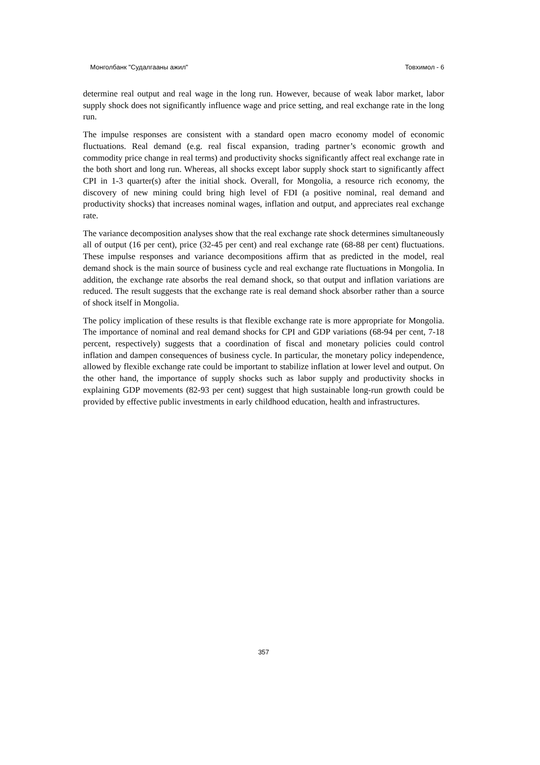Монголбанк "Судалгааны ажил" Товхимол - 6
determine real output and real wage in the long run. However, because of weak labor market, labor supply shock does not significantly influence wage and price setting, and real exchange rate in the long run.
The impulse responses are consistent with a standard open macro economy model of economic fluctuations. Real demand (e.g. real fiscal expansion, trading partner’s economic growth and commodity price change in real terms) and productivity shocks significantly affect real exchange rate in the both short and long run. Whereas, all shocks except labor supply shock start to significantly affect CPI in 1-3 quarter(s) after the initial shock. Overall, for Mongolia, a resource rich economy, the discovery of new mining could bring high level of FDI (a positive nominal, real demand and productivity shocks) that increases nominal wages, inflation and output, and appreciates real exchange rate.
The variance decomposition analyses show that the real exchange rate shock determines simultaneously all of output (16 per cent), price (32-45 per cent) and real exchange rate (68-88 per cent) fluctuations. These impulse responses and variance decompositions affirm that as predicted in the model, real demand shock is the main source of business cycle and real exchange rate fluctuations in Mongolia. In addition, the exchange rate absorbs the real demand shock, so that output and inflation variations are reduced. The result suggests that the exchange rate is real demand shock absorber rather than a source of shock itself in Mongolia.
The policy implication of these results is that flexible exchange rate is more appropriate for Mongolia. The importance of nominal and real demand shocks for CPI and GDP variations (68-94 per cent, 7-18 percent, respectively) suggests that a coordination of fiscal and monetary policies could control inflation and dampen consequences of business cycle. In particular, the monetary policy independence, allowed by flexible exchange rate could be important to stabilize inflation at lower level and output. On the other hand, the importance of supply shocks such as labor supply and productivity shocks in explaining GDP movements (82-93 per cent) suggest that high sustainable long-run growth could be provided by effective public investments in early childhood education, health and infrastructures.
357